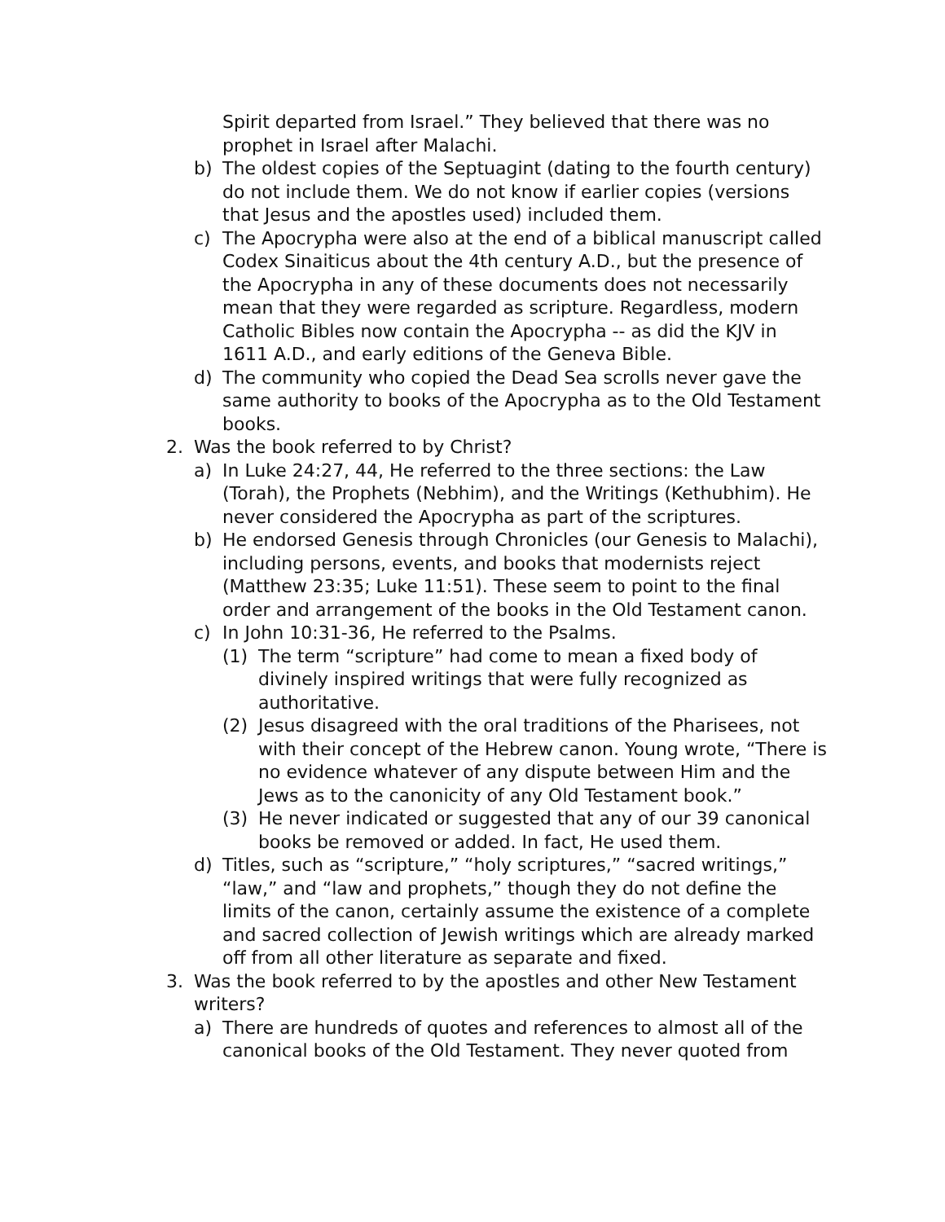Spirit departed from Israel.” They believed that there was no prophet in Israel after Malachi.
b) The oldest copies of the Septuagint (dating to the fourth century) do not include them. We do not know if earlier copies (versions that Jesus and the apostles used) included them.
c) The Apocrypha were also at the end of a biblical manuscript called Codex Sinaiticus about the 4th century A.D., but the presence of the Apocrypha in any of these documents does not necessarily mean that they were regarded as scripture. Regardless, modern Catholic Bibles now contain the Apocrypha -- as did the KJV in 1611 A.D., and early editions of the Geneva Bible.
d) The community who copied the Dead Sea scrolls never gave the same authority to books of the Apocrypha as to the Old Testament books.
2. Was the book referred to by Christ?
a) In Luke 24:27, 44, He referred to the three sections: the Law (Torah), the Prophets (Nebhim), and the Writings (Kethubhim). He never considered the Apocrypha as part of the scriptures.
b) He endorsed Genesis through Chronicles (our Genesis to Malachi), including persons, events, and books that modernists reject (Matthew 23:35; Luke 11:51). These seem to point to the final order and arrangement of the books in the Old Testament canon.
c) In John 10:31-36, He referred to the Psalms.
(1) The term “scripture” had come to mean a fixed body of divinely inspired writings that were fully recognized as authoritative.
(2) Jesus disagreed with the oral traditions of the Pharisees, not with their concept of the Hebrew canon. Young wrote, “There is no evidence whatever of any dispute between Him and the Jews as to the canonicity of any Old Testament book.”
(3) He never indicated or suggested that any of our 39 canonical books be removed or added. In fact, He used them.
d) Titles, such as “scripture,” “holy scriptures,” “sacred writings,” “law,” and “law and prophets,” though they do not define the limits of the canon, certainly assume the existence of a complete and sacred collection of Jewish writings which are already marked off from all other literature as separate and fixed.
3. Was the book referred to by the apostles and other New Testament writers?
a) There are hundreds of quotes and references to almost all of the canonical books of the Old Testament. They never quoted from